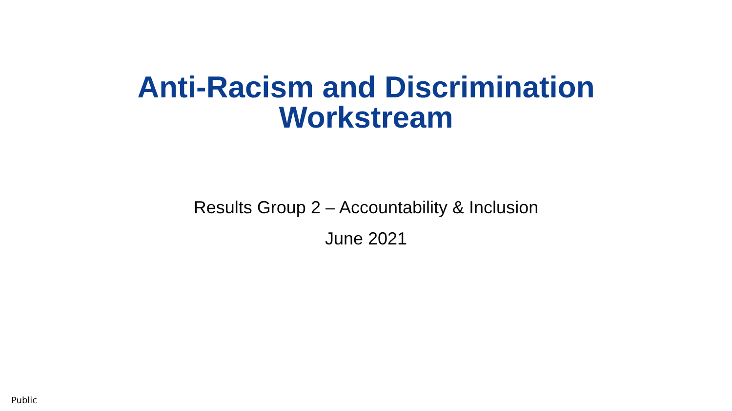Anti-Racism and Discrimination
Workstream
Results Group 2 – Accountability & Inclusion
June 2021
Public